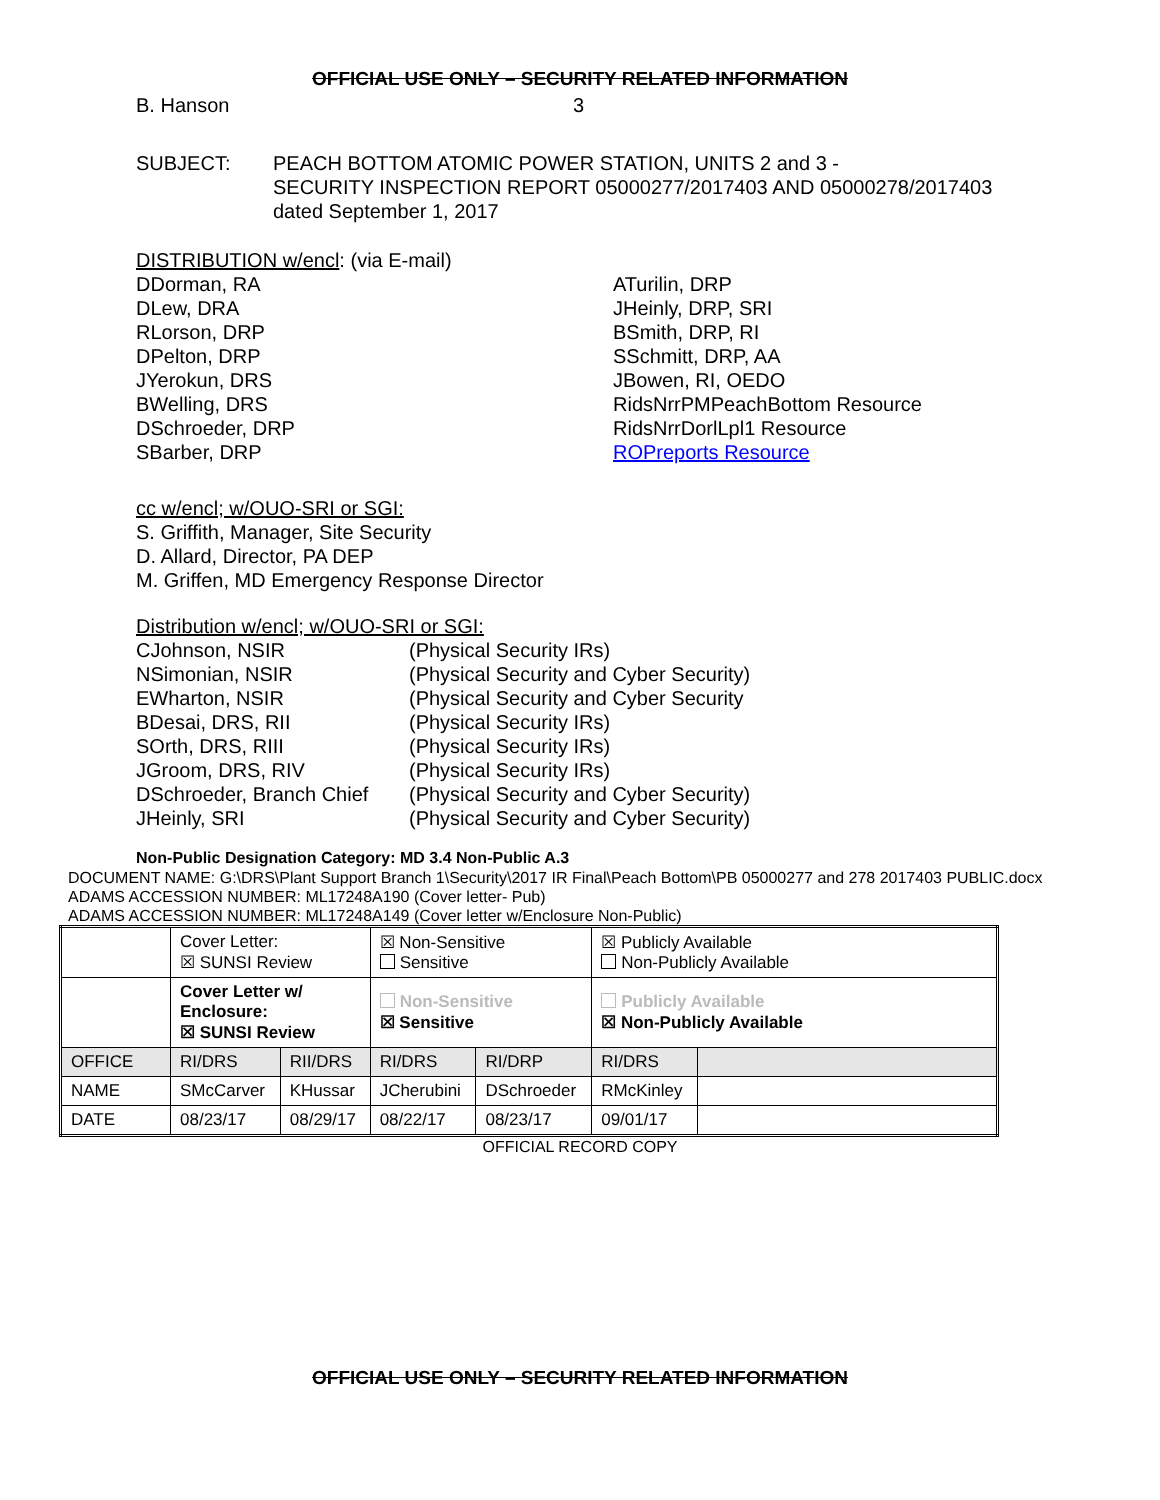OFFICIAL USE ONLY – SECURITY RELATED INFORMATION
B. Hanson 3
SUBJECT: PEACH BOTTOM ATOMIC POWER STATION, UNITS 2 and 3 -
SECURITY INSPECTION REPORT 05000277/2017403 AND 05000278/2017403
dated September 1, 2017
DISTRIBUTION w/encl: (via E-mail)
DDorman, RA
DLew, DRA
RLorson, DRP
DPelton, DRP
JYerokun, DRS
BWelling, DRS
DSchroeder, DRP
SBarber, DRP
ATurilin, DRP
JHeinly, DRP, SRI
BSmith, DRP, RI
SSchmitt, DRP, AA
JBowen, RI, OEDO
RidsNrrPMPeachBottom Resource
RidsNrrDorlLpl1 Resource
ROPreports Resource
cc w/encl; w/OUO-SRI or SGI:
S. Griffith, Manager, Site Security
D. Allard, Director, PA DEP
M. Griffen, MD Emergency Response Director
Distribution w/encl; w/OUO-SRI or SGI:
| CJohnson, NSIR | (Physical Security IRs) |
| NSimonian, NSIR | (Physical Security and Cyber Security) |
| EWharton, NSIR | (Physical Security and Cyber Security |
| BDesai, DRS, RII | (Physical Security IRs) |
| SOrth, DRS, RIII | (Physical Security IRs) |
| JGroom, DRS, RIV | (Physical Security IRs) |
| DSchroeder, Branch Chief | (Physical Security and Cyber Security) |
| JHeinly, SRI | (Physical Security and Cyber Security) |
Non-Public Designation Category: MD 3.4 Non-Public A.3
DOCUMENT NAME: G:\DRS\Plant Support Branch 1\Security\2017 IR Final\Peach Bottom\PB 05000277 and 278 2017403 PUBLIC.docx
ADAMS ACCESSION NUMBER: ML17248A190 (Cover letter- Pub)
ADAMS ACCESSION NUMBER: ML17248A149 (Cover letter w/Enclosure Non-Public)
| | Cover Letter: ☒ SUNSI Review | | ☒ Non-Sensitive Sensitive | | ☒ Publicly Available Non-Publicly Available | |
| | Cover Letter w/ Enclosure: ☒ SUNSI Review | | Non-Sensitive ☒ Sensitive | | Publicly Available ☒ Non-Publicly Available | |
| OFFICE | RI/DRS | RII/DRS | RI/DRS | RI/DRP | RI/DRS | |
| NAME | SMcCarver | KHussar | JCherubini | DSchroeder | RMcKinley | |
| DATE | 08/23/17 | 08/29/17 | 08/22/17 | 08/23/17 | 09/01/17 | |
OFFICIAL RECORD COPY
OFFICIAL USE ONLY – SECURITY RELATED INFORMATION